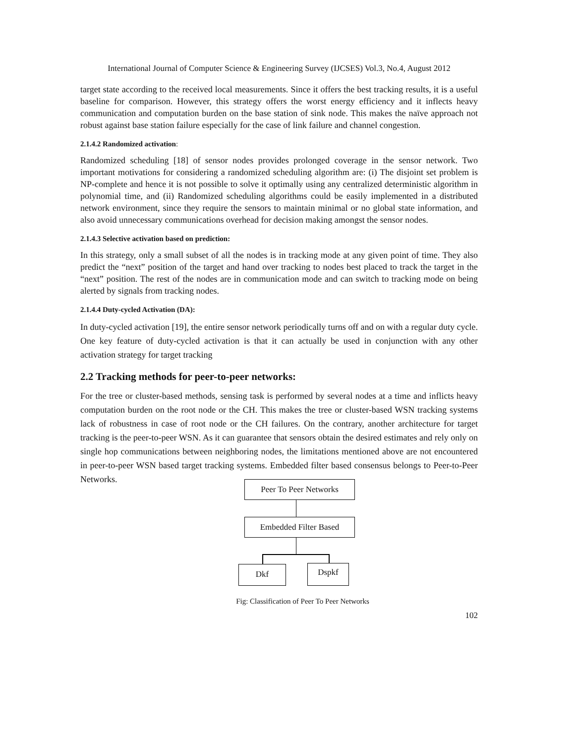International Journal of Computer Science & Engineering Survey (IJCSES) Vol.3, No.4, August 2012
target state according to the received local measurements. Since it offers the best tracking results, it is a useful baseline for comparison. However, this strategy offers the worst energy efficiency and it inflects heavy communication and computation burden on the base station of sink node. This makes the naïve approach not robust against base station failure especially for the case of link failure and channel congestion.
2.1.4.2 Randomized activation:
Randomized scheduling [18] of sensor nodes provides prolonged coverage in the sensor network. Two important motivations for considering a randomized scheduling algorithm are: (i) The disjoint set problem is NP-complete and hence it is not possible to solve it optimally using any centralized deterministic algorithm in polynomial time, and (ii) Randomized scheduling algorithms could be easily implemented in a distributed network environment, since they require the sensors to maintain minimal or no global state information, and also avoid unnecessary communications overhead for decision making amongst the sensor nodes.
2.1.4.3 Selective activation based on prediction:
In this strategy, only a small subset of all the nodes is in tracking mode at any given point of time. They also predict the “next” position of the target and hand over tracking to nodes best placed to track the target in the “next” position. The rest of the nodes are in communication mode and can switch to tracking mode on being alerted by signals from tracking nodes.
2.1.4.4 Duty-cycled Activation (DA):
In duty-cycled activation [19], the entire sensor network periodically turns off and on with a regular duty cycle. One key feature of duty-cycled activation is that it can actually be used in conjunction with any other activation strategy for target tracking
2.2 Tracking methods for peer-to-peer networks:
For the tree or cluster-based methods, sensing task is performed by several nodes at a time and inflicts heavy computation burden on the root node or the CH. This makes the tree or cluster-based WSN tracking systems lack of robustness in case of root node or the CH failures. On the contrary, another architecture for target tracking is the peer-to-peer WSN. As it can guarantee that sensors obtain the desired estimates and rely only on single hop communications between neighboring nodes, the limitations mentioned above are not encountered in peer-to-peer WSN based target tracking systems. Embedded filter based consensus belongs to Peer-to-Peer Networks.
Peer To Peer Networks
Embedded Filter Based
Dkf Dspkf
Fig: Classification of Peer To Peer Networks
102